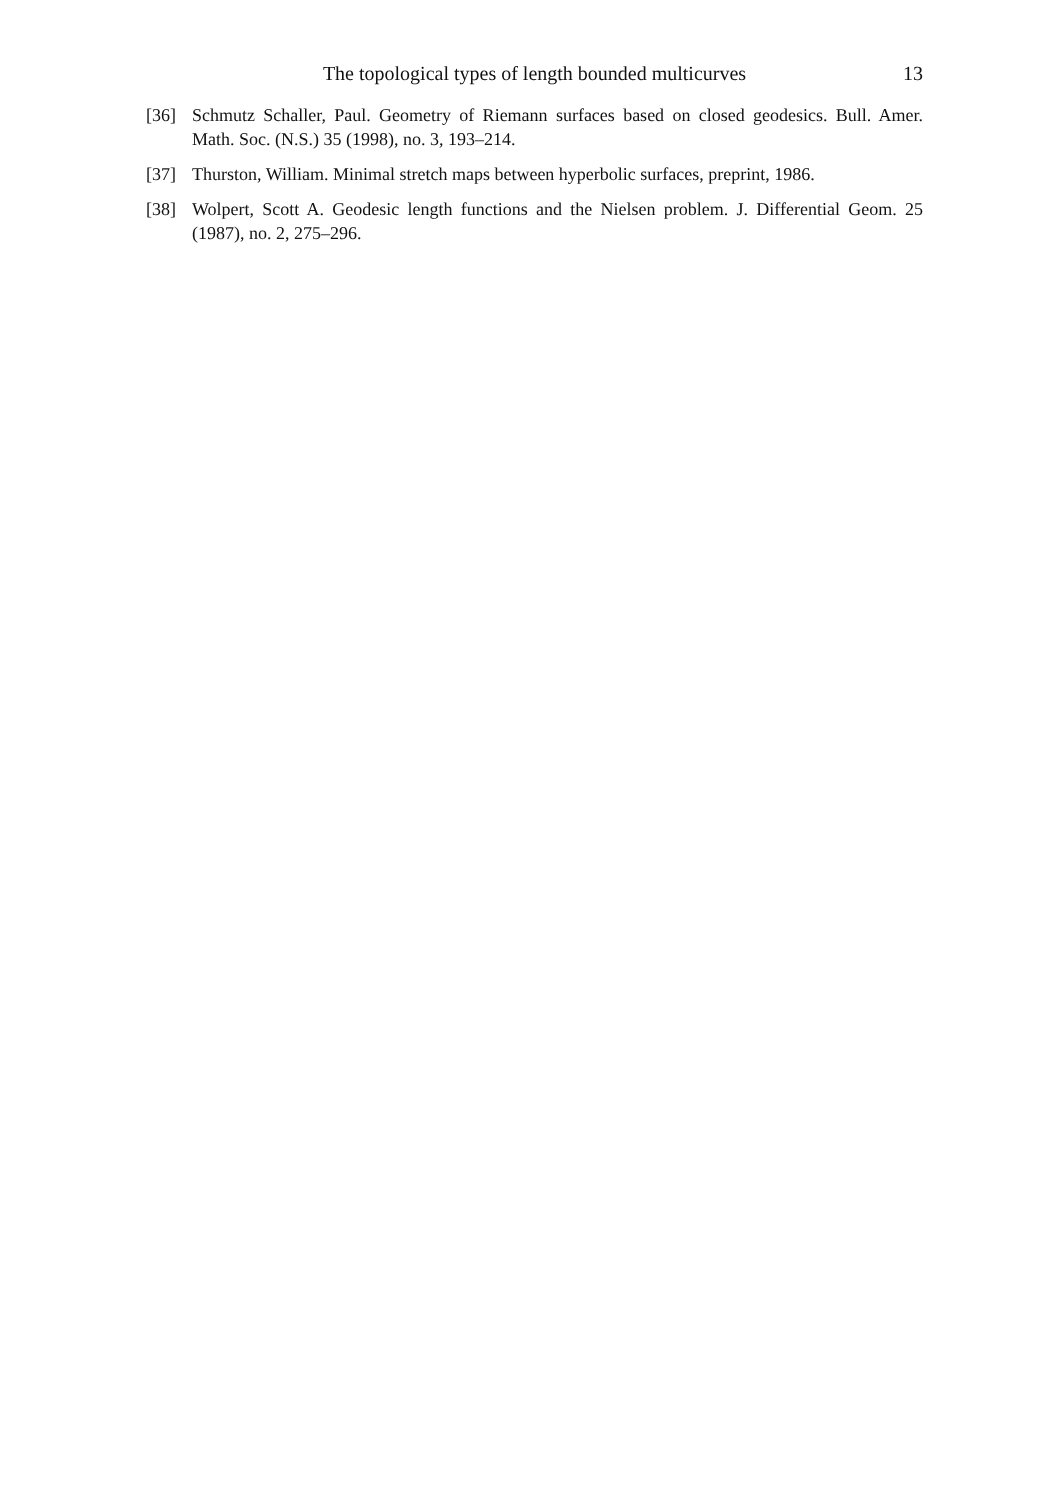The topological types of length bounded multicurves 13
[36] Schmutz Schaller, Paul. Geometry of Riemann surfaces based on closed geodesics. Bull. Amer. Math. Soc. (N.S.) 35 (1998), no. 3, 193–214.
[37] Thurston, William. Minimal stretch maps between hyperbolic surfaces, preprint, 1986.
[38] Wolpert, Scott A. Geodesic length functions and the Nielsen problem. J. Differential Geom. 25 (1987), no. 2, 275–296.